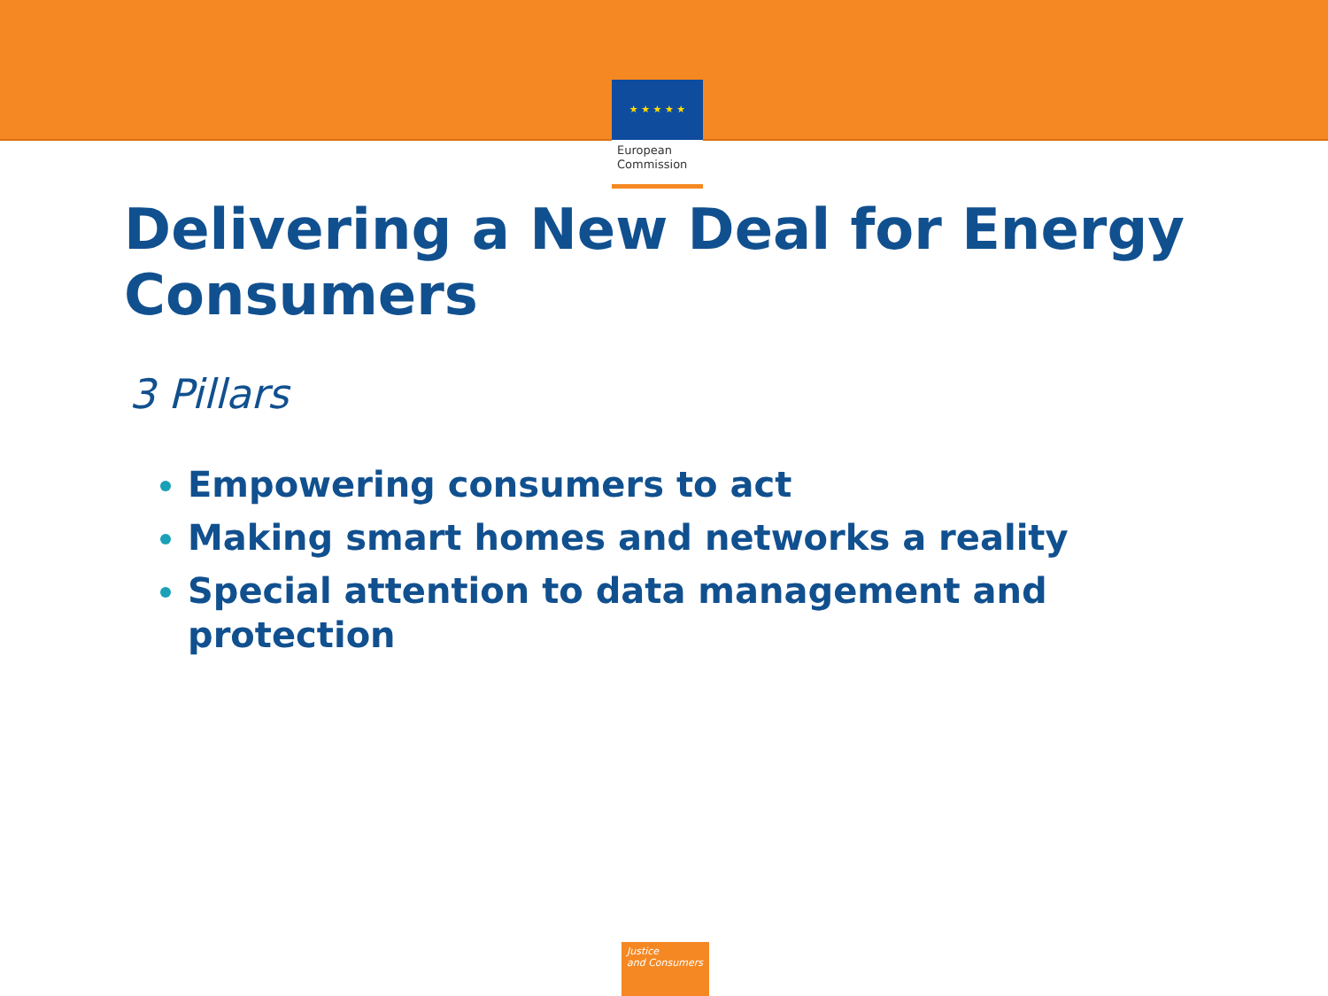★ ★ ★ ★ ★
European
Commission
Delivering a New Deal for Energy Consumers
3 Pillars
Empowering consumers to act
Making smart homes and networks a reality
Special attention to data management and protection
Justice
and Consumers